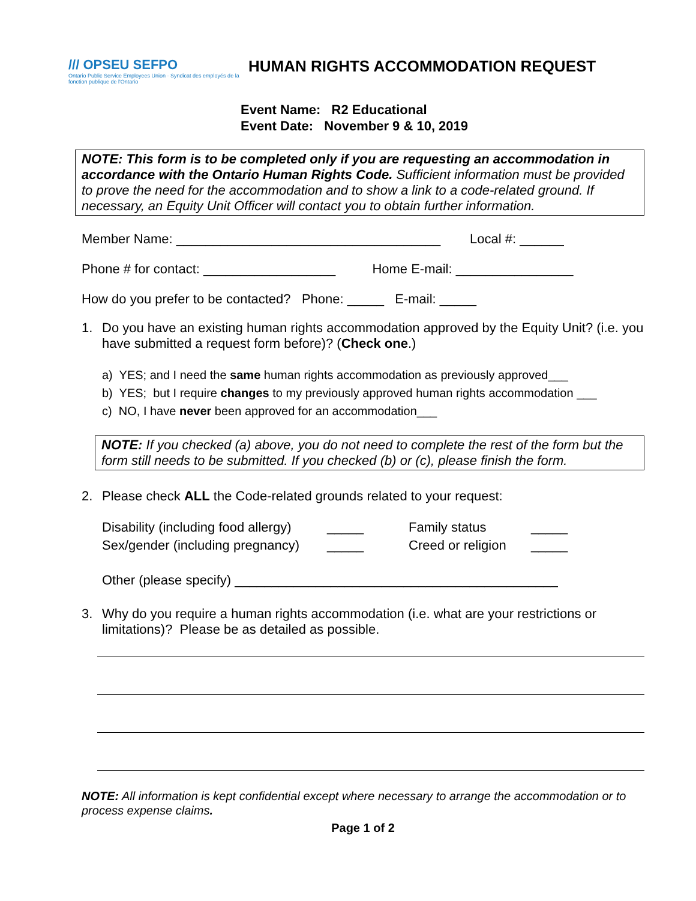/// OPSEU SEFPO
Ontario Public Service Employees Union · Syndicat des employés de la fonction publique de l'Ontario
HUMAN RIGHTS ACCOMMODATION REQUEST
Event Name: R2 Educational
Event Date: November 9 & 10, 2019
NOTE: This form is to be completed only if you are requesting an accommodation in accordance with the Ontario Human Rights Code. Sufficient information must be provided to prove the need for the accommodation and to show a link to a code-related ground. If necessary, an Equity Unit Officer will contact you to obtain further information.
Member Name: ____________________________________ Local #: ______
Phone # for contact: __________________ Home E-mail: ________________
How do you prefer to be contacted? Phone: _____ E-mail: _____
1. Do you have an existing human rights accommodation approved by the Equity Unit? (i.e. you have submitted a request form before)? (Check one.)
a) YES; and I need the same human rights accommodation as previously approved___
b) YES; but I require changes to my previously approved human rights accommodation ___
c) NO, I have never been approved for an accommodation___
NOTE: If you checked (a) above, you do not need to complete the rest of the form but the form still needs to be submitted. If you checked (b) or (c), please finish the form.
2. Please check ALL the Code-related grounds related to your request:
Disability (including food allergy) _____ Family status _____ Sex/gender (including pregnancy) _____ Creed or religion _____
Other (please specify) ____________________________________________
3. Why do you require a human rights accommodation (i.e. what are your restrictions or limitations)? Please be as detailed as possible.
NOTE: All information is kept confidential except where necessary to arrange the accommodation or to process expense claims.
Page 1 of 2